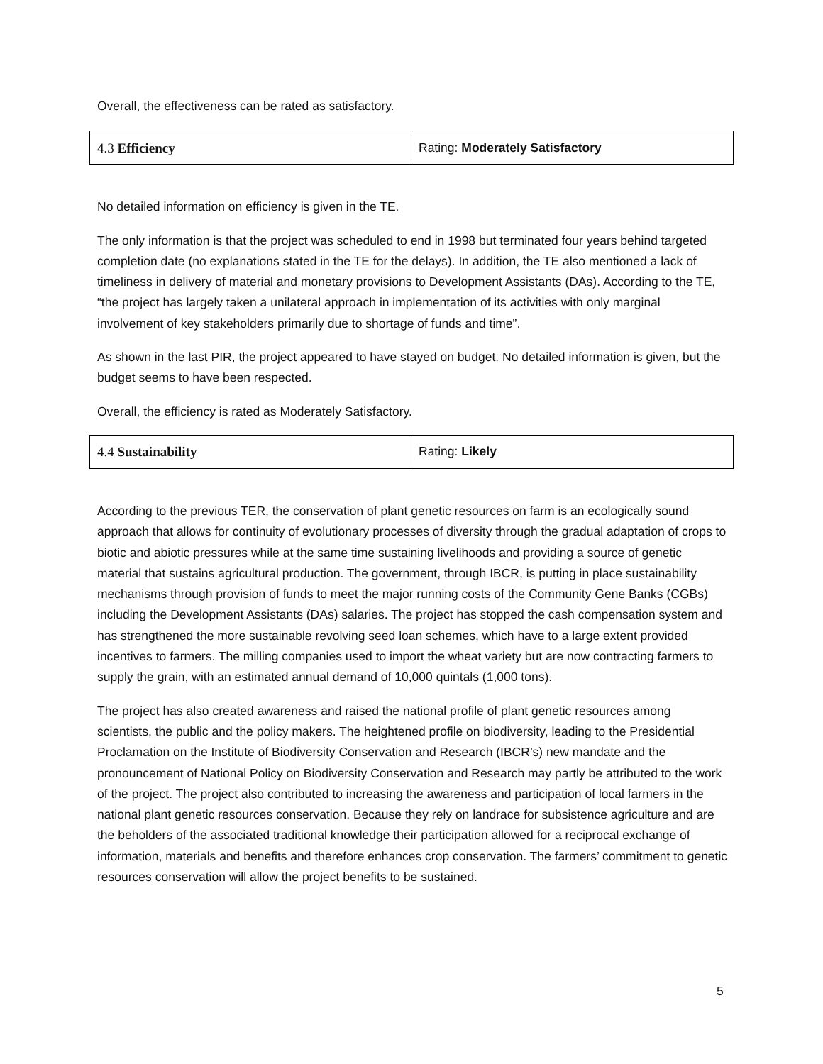Overall, the effectiveness can be rated as satisfactory.
| 4.3 Efficiency | Rating: Moderately Satisfactory |
No detailed information on efficiency is given in the TE.
The only information is that the project was scheduled to end in 1998 but terminated four years behind targeted completion date (no explanations stated in the TE for the delays). In addition, the TE also mentioned a lack of timeliness in delivery of material and monetary provisions to Development Assistants (DAs). According to the TE, “the project has largely taken a unilateral approach in implementation of its activities with only marginal involvement of key stakeholders primarily due to shortage of funds and time”.
As shown in the last PIR, the project appeared to have stayed on budget. No detailed information is given, but the budget seems to have been respected.
Overall, the efficiency is rated as Moderately Satisfactory.
| 4.4 Sustainability | Rating: Likely |
According to the previous TER, the conservation of plant genetic resources on farm is an ecologically sound approach that allows for continuity of evolutionary processes of diversity through the gradual adaptation of crops to biotic and abiotic pressures while at the same time sustaining livelihoods and providing a source of genetic material that sustains agricultural production. The government, through IBCR, is putting in place sustainability mechanisms through provision of funds to meet the major running costs of the Community Gene Banks (CGBs) including the Development Assistants (DAs) salaries. The project has stopped the cash compensation system and has strengthened the more sustainable revolving seed loan schemes, which have to a large extent provided incentives to farmers. The milling companies used to import the wheat variety but are now contracting farmers to supply the grain, with an estimated annual demand of 10,000 quintals (1,000 tons).
The project has also created awareness and raised the national profile of plant genetic resources among scientists, the public and the policy makers. The heightened profile on biodiversity, leading to the Presidential Proclamation on the Institute of Biodiversity Conservation and Research (IBCR’s) new mandate and the pronouncement of National Policy on Biodiversity Conservation and Research may partly be attributed to the work of the project. The project also contributed to increasing the awareness and participation of local farmers in the national plant genetic resources conservation. Because they rely on landrace for subsistence agriculture and are the beholders of the associated traditional knowledge their participation allowed for a reciprocal exchange of information, materials and benefits and therefore enhances crop conservation. The farmers’ commitment to genetic resources conservation will allow the project benefits to be sustained.
5